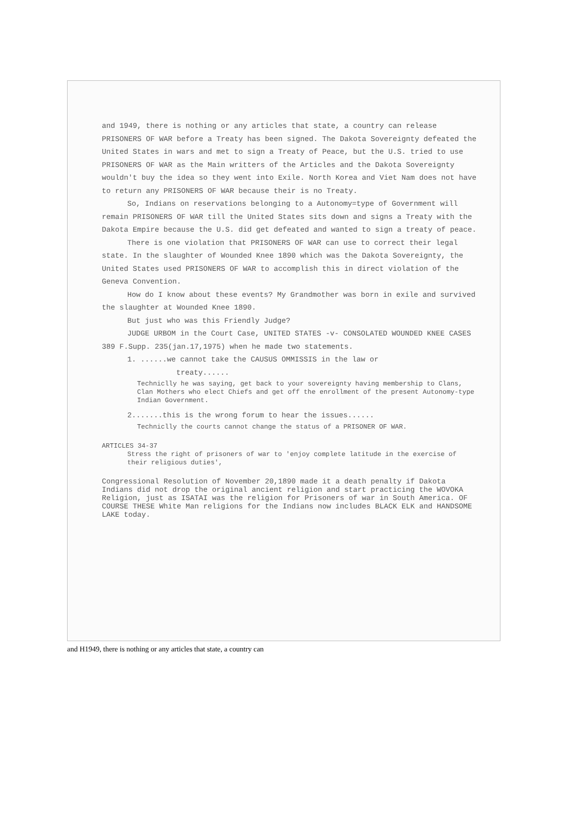and 1949, there is nothing or any articles that state, a country can release PRISONERS OF WAR before a Treaty has been signed. The Dakota Sovereignty defeated the United States in wars and met to sign a Treaty of Peace, but the U.S. tried to use PRISONERS OF WAR as the Main writters of the Articles and the Dakota Sovereignty wouldn't buy the idea so they went into Exile. North Korea and Viet Nam does not have to return any PRISONERS OF WAR because their is no Treaty.
So, Indians on reservations belonging to a Autonomy=type of Government will remain PRISONERS OF WAR till the United States sits down and signs a Treaty with the Dakota Empire because the U.S. did get defeated and wanted to sign a treaty of peace.
There is one violation that PRISONERS OF WAR can use to correct their legal state. In the slaughter of Wounded Knee 1890 which was the Dakota Sovereignty, the United States used PRISONERS OF WAR to accomplish this in direct violation of the Geneva Convention.
How do I know about these events? My Grandmother was born in exile and survived the slaughter at Wounded Knee 1890.
But just who was this Friendly Judge?
JUDGE URBOM in the Court Case, UNITED STATES -v- CONSOLATED WOUNDED KNEE CASES 389 F.Supp. 235(jan.17,1975) when he made two statements.
1. ......we cannot take the CAUSUS OMMISSIS in the law or
treaty......
Techniclly he was saying, get back to your sovereignty having membership to Clans, Clan Mothers who elect Chiefs and get off the enrollment of the present Autonomy-type Indian Government.
2.......this is the wrong forum to hear the issues......
Techniclly the courts cannot change the status of a PRISONER OF WAR.
ARTICLES 34-37
Stress the right of prisoners of war to 'enjoy complete latitude in the exercise of their religious duties',
Congressional Resolution of November 20,1890 made it a death penalty if Dakota Indians did not drop the original ancient religion and start practicing the WOVOKA Religion, just as ISATAI was the religion for Prisoners of war in South America. OF COURSE THESE White Man religions for the Indians now includes BLACK ELK and HANDSOME LAKE today.
and H1949, there is nothing or any articles that state, a country can